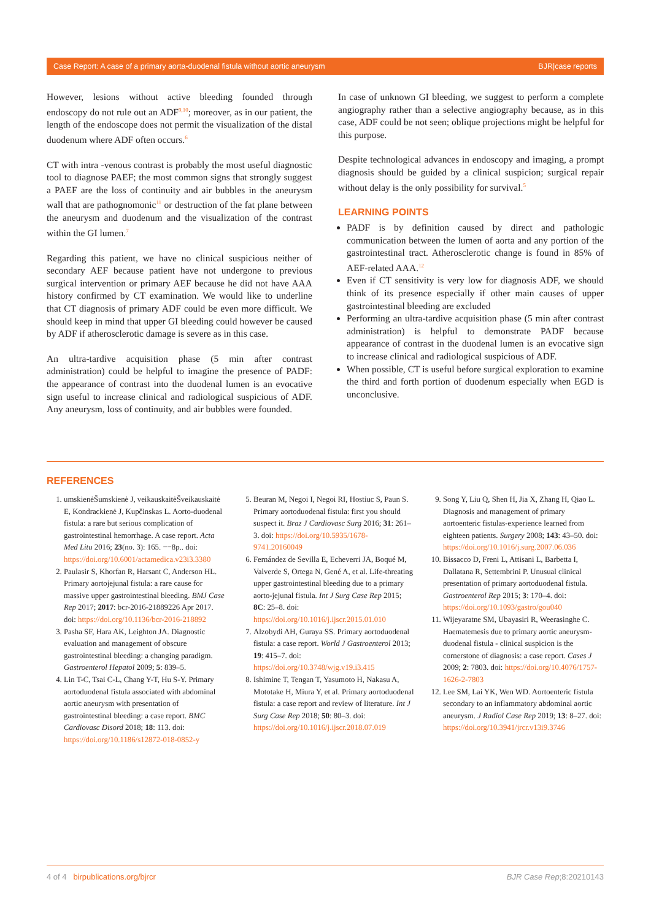Case Report: A case of a primary aorta-duodenal fistula without aortic aneurysm BJR|case reports
However, lesions without active bleeding founded through endoscopy do not rule out an ADF<sup>9,10</sup>; moreover, as in our patient, the length of the endoscope does not permit the visualization of the distal duodenum where ADF often occurs.<sup>6</sup>
CT with intra -venous contrast is probably the most useful diagnostic tool to diagnose PAEF; the most common signs that strongly suggest a PAEF are the loss of continuity and air bubbles in the aneurysm wall that are pathognomonic<sup>11</sup> or destruction of the fat plane between the aneurysm and duodenum and the visualization of the contrast within the GI lumen.<sup>7</sup>
Regarding this patient, we have no clinical suspicious neither of secondary AEF because patient have not undergone to previous surgical intervention or primary AEF because he did not have AAA history confirmed by CT examination. We would like to underline that CT diagnosis of primary ADF could be even more difficult. We should keep in mind that upper GI bleeding could however be caused by ADF if atherosclerotic damage is severe as in this case.
An ultra-tardive acquisition phase (5 min after contrast administration) could be helpful to imagine the presence of PADF: the appearance of contrast into the duodenal lumen is an evocative sign useful to increase clinical and radiological suspicious of ADF. Any aneurysm, loss of continuity, and air bubbles were founded.
In case of unknown GI bleeding, we suggest to perform a complete angiography rather than a selective angiography because, as in this case, ADF could be not seen; oblique projections might be helpful for this purpose.
Despite technological advances in endoscopy and imaging, a prompt diagnosis should be guided by a clinical suspicion; surgical repair without delay is the only possibility for survival.<sup>5</sup>
LEARNING POINTS
PADF is by definition caused by direct and pathologic communication between the lumen of aorta and any portion of the gastrointestinal tract. Atherosclerotic change is found in 85% of AEF-related AAA.<sup>12</sup>
Even if CT sensitivity is very low for diagnosis ADF, we should think of its presence especially if other main causes of upper gastrointestinal bleeding are excluded
Performing an ultra-tardive acquisition phase (5 min after contrast administration) is helpful to demonstrate PADF because appearance of contrast in the duodenal lumen is an evocative sign to increase clinical and radiological suspicious of ADF.
When possible, CT is useful before surgical exploration to examine the third and forth portion of duodenum especially when EGD is unconclusive.
REFERENCES
1. umskienėŠumskienė J, veikauskaitėŠveikauskaitė E, Kondrackienė J, Kupčinskas L. Aorto-duodenal fistula: a rare but serious complication of gastrointestinal hemorrhage. A case report. Acta Med Litu 2016; 23(no. 3): 165. −−8p.. doi: https://doi.org/10.6001/actamedica.v23i3.3380
2. Paulasir S, Khorfan R, Harsant C, Anderson HL. Primary aortojejunal fistula: a rare cause for massive upper gastrointestinal bleeding. BMJ Case Rep 2017; 2017: bcr-2016-21889226 Apr 2017. doi: https://doi.org/10.1136/bcr-2016-218892
3. Pasha SF, Hara AK, Leighton JA. Diagnostic evaluation and management of obscure gastrointestinal bleeding: a changing paradigm. Gastroenterol Hepatol 2009; 5: 839–5.
4. Lin T-C, Tsai C-L, Chang Y-T, Hu S-Y. Primary aortoduodenal fistula associated with abdominal aortic aneurysm with presentation of gastrointestinal bleeding: a case report. BMC Cardiovasc Disord 2018; 18: 113. doi: https://doi.org/10.1186/s12872-018-0852-y
5. Beuran M, Negoi I, Negoi RI, Hostiuc S, Paun S. Primary aortoduodenal fistula: first you should suspect it. Braz J Cardiovasc Surg 2016; 31: 261–3. doi: https://doi.org/10.5935/1678-9741.20160049
6. Fernández de Sevilla E, Echeverri JA, Boqué M, Valverde S, Ortega N, Gené A, et al. Life-threating upper gastrointestinal bleeding due to a primary aorto-jejunal fistula. Int J Surg Case Rep 2015; 8C: 25–8. doi: https://doi.org/10.1016/j.ijscr.2015.01.010
7. Alzobydi AH, Guraya SS. Primary aortoduodenal fistula: a case report. World J Gastroenterol 2013; 19: 415–7. doi: https://doi.org/10.3748/wjg.v19.i3.415
8. Ishimine T, Tengan T, Yasumoto H, Nakasu A, Mototake H, Miura Y, et al. Primary aortoduodenal fistula: a case report and review of literature. Int J Surg Case Rep 2018; 50: 80–3. doi: https://doi.org/10.1016/j.ijscr.2018.07.019
9. Song Y, Liu Q, Shen H, Jia X, Zhang H, Qiao L. Diagnosis and management of primary aortoenteric fistulas-experience learned from eighteen patients. Surgery 2008; 143: 43–50. doi: https://doi.org/10.1016/j.surg.2007.06.036
10. Bissacco D, Freni L, Attisani L, Barbetta I, Dallatana R, Settembrini P. Unusual clinical presentation of primary aortoduodenal fistula. Gastroenterol Rep 2015; 3: 170–4. doi: https://doi.org/10.1093/gastro/gou040
11. Wijeyaratne SM, Ubayasiri R, Weerasinghe C. Haematemesis due to primary aortic aneurysm-duodenal fistula - clinical suspicion is the cornerstone of diagnosis: a case report. Cases J 2009; 2: 7803. doi: https://doi.org/10.4076/1757-1626-2-7803
12. Lee SM, Lai YK, Wen WD. Aortoenteric fistula secondary to an inflammatory abdominal aortic aneurysm. J Radiol Case Rep 2019; 13: 8–27. doi: https://doi.org/10.3941/jrcr.v13i9.3746
4 of 4 birpublications.org/bjrcr BJR Case Rep;8:20210143